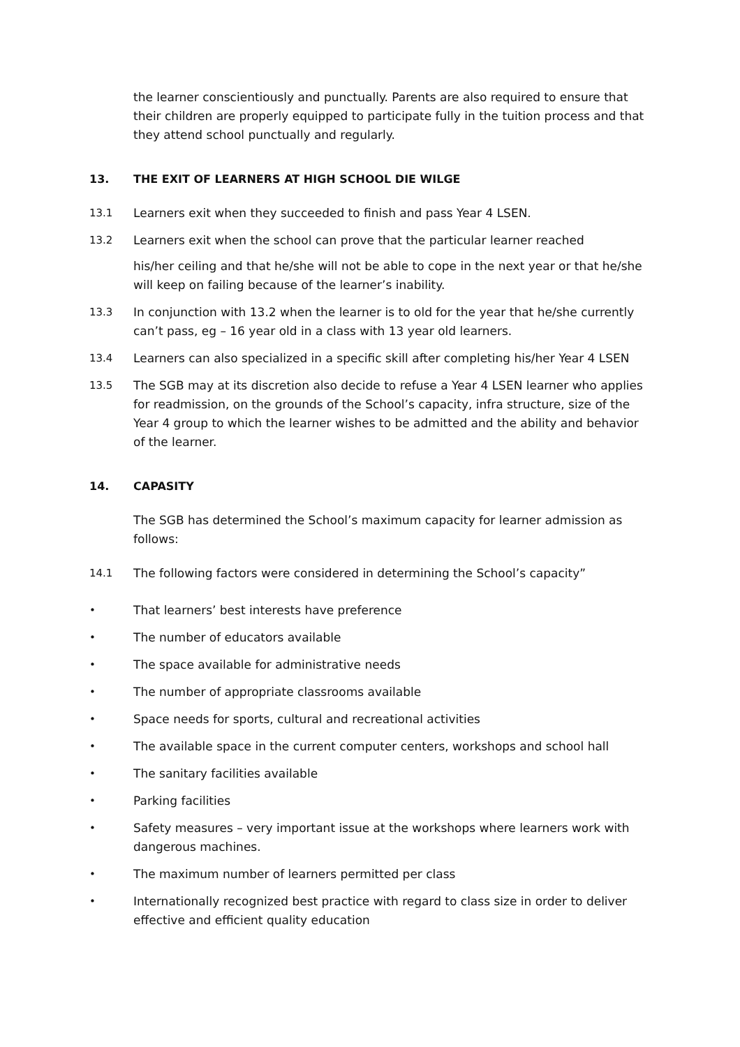the learner conscientiously and punctually. Parents are also required to ensure that their children are properly equipped to participate fully in the tuition process and that they attend school punctually and regularly.
13. THE EXIT OF LEARNERS AT HIGH SCHOOL DIE WILGE
13.1 Learners exit when they succeeded to finish and pass Year 4 LSEN.
13.2 Learners exit when the school can prove that the particular learner reached
his/her ceiling and that he/she will not be able to cope in the next year or that he/she will keep on failing because of the learner’s inability.
13.3 In conjunction with 13.2 when the learner is to old for the year that he/she currently can’t pass, eg – 16 year old in a class with 13 year old learners.
13.4 Learners can also specialized in a specific skill after completing his/her Year 4 LSEN
13.5 The SGB may at its discretion also decide to refuse a Year 4 LSEN learner who applies for readmission, on the grounds of the School’s capacity, infra structure, size of the Year 4 group to which the learner wishes to be admitted and the ability and behavior of the learner.
14. CAPASITY
The SGB has determined the School’s maximum capacity for learner admission as follows:
14.1 The following factors were considered in determining the School’s capacity”
• That learners’ best interests have preference
• The number of educators available
• The space available for administrative needs
• The number of appropriate classrooms available
• Space needs for sports, cultural and recreational activities
• The available space in the current computer centers, workshops and school hall
• The sanitary facilities available
• Parking facilities
• Safety measures – very important issue at the workshops where learners work with dangerous machines.
• The maximum number of learners permitted per class
• Internationally recognized best practice with regard to class size in order to deliver effective and efficient quality education